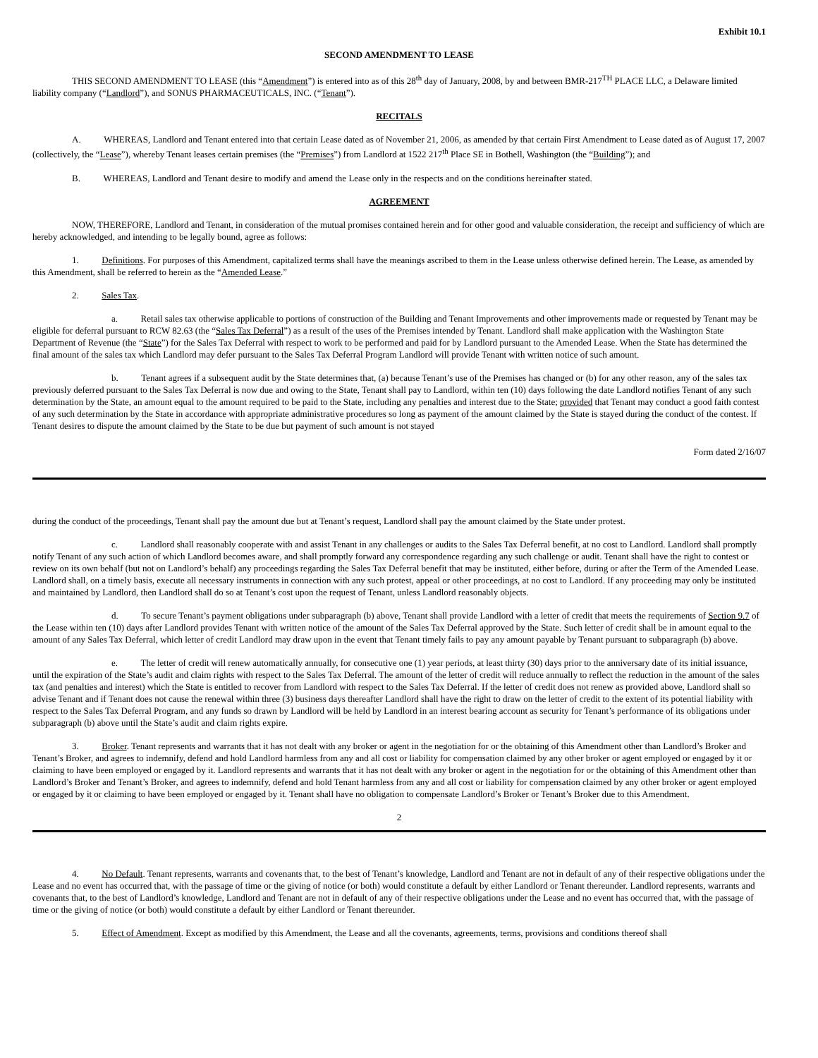Exhibit 10.1
SECOND AMENDMENT TO LEASE
THIS SECOND AMENDMENT TO LEASE (this “Amendment”) is entered into as of this 28<sup>th</sup> day of January, 2008, by and between BMR-217<sup>TH</sup> PLACE LLC, a Delaware limited liability company (“Landlord”), and SONUS PHARMACEUTICALS, INC. (“Tenant”).
RECITALS
A. WHEREAS, Landlord and Tenant entered into that certain Lease dated as of November 21, 2006, as amended by that certain First Amendment to Lease dated as of August 17, 2007 (collectively, the “Lease”), whereby Tenant leases certain premises (the “Premises”) from Landlord at 1522 217<sup>th</sup> Place SE in Bothell, Washington (the “Building”); and
B. WHEREAS, Landlord and Tenant desire to modify and amend the Lease only in the respects and on the conditions hereinafter stated.
AGREEMENT
NOW, THEREFORE, Landlord and Tenant, in consideration of the mutual promises contained herein and for other good and valuable consideration, the receipt and sufficiency of which are hereby acknowledged, and intending to be legally bound, agree as follows:
1. Definitions. For purposes of this Amendment, capitalized terms shall have the meanings ascribed to them in the Lease unless otherwise defined herein. The Lease, as amended by this Amendment, shall be referred to herein as the “Amended Lease.”
2. Sales Tax.
a. Retail sales tax otherwise applicable to portions of construction of the Building and Tenant Improvements and other improvements made or requested by Tenant may be eligible for deferral pursuant to RCW 82.63 (the “Sales Tax Deferral”) as a result of the uses of the Premises intended by Tenant. Landlord shall make application with the Washington State Department of Revenue (the “State”) for the Sales Tax Deferral with respect to work to be performed and paid for by Landlord pursuant to the Amended Lease. When the State has determined the final amount of the sales tax which Landlord may defer pursuant to the Sales Tax Deferral Program Landlord will provide Tenant with written notice of such amount.
b. Tenant agrees if a subsequent audit by the State determines that, (a) because Tenant’s use of the Premises has changed or (b) for any other reason, any of the sales tax previously deferred pursuant to the Sales Tax Deferral is now due and owing to the State, Tenant shall pay to Landlord, within ten (10) days following the date Landlord notifies Tenant of any such determination by the State, an amount equal to the amount required to be paid to the State, including any penalties and interest due to the State; provided that Tenant may conduct a good faith contest of any such determination by the State in accordance with appropriate administrative procedures so long as payment of the amount claimed by the State is stayed during the conduct of the contest. If Tenant desires to dispute the amount claimed by the State to be due but payment of such amount is not stayed
Form dated 2/16/07
during the conduct of the proceedings, Tenant shall pay the amount due but at Tenant’s request, Landlord shall pay the amount claimed by the State under protest.
c. Landlord shall reasonably cooperate with and assist Tenant in any challenges or audits to the Sales Tax Deferral benefit, at no cost to Landlord. Landlord shall promptly notify Tenant of any such action of which Landlord becomes aware, and shall promptly forward any correspondence regarding any such challenge or audit. Tenant shall have the right to contest or review on its own behalf (but not on Landlord’s behalf) any proceedings regarding the Sales Tax Deferral benefit that may be instituted, either before, during or after the Term of the Amended Lease. Landlord shall, on a timely basis, execute all necessary instruments in connection with any such protest, appeal or other proceedings, at no cost to Landlord. If any proceeding may only be instituted and maintained by Landlord, then Landlord shall do so at Tenant’s cost upon the request of Tenant, unless Landlord reasonably objects.
d. To secure Tenant’s payment obligations under subparagraph (b) above, Tenant shall provide Landlord with a letter of credit that meets the requirements of Section 9.7 of the Lease within ten (10) days after Landlord provides Tenant with written notice of the amount of the Sales Tax Deferral approved by the State. Such letter of credit shall be in amount equal to the amount of any Sales Tax Deferral, which letter of credit Landlord may draw upon in the event that Tenant timely fails to pay any amount payable by Tenant pursuant to subparagraph (b) above.
e. The letter of credit will renew automatically annually, for consecutive one (1) year periods, at least thirty (30) days prior to the anniversary date of its initial issuance, until the expiration of the State’s audit and claim rights with respect to the Sales Tax Deferral. The amount of the letter of credit will reduce annually to reflect the reduction in the amount of the sales tax (and penalties and interest) which the State is entitled to recover from Landlord with respect to the Sales Tax Deferral. If the letter of credit does not renew as provided above, Landlord shall so advise Tenant and if Tenant does not cause the renewal within three (3) business days thereafter Landlord shall have the right to draw on the letter of credit to the extent of its potential liability with respect to the Sales Tax Deferral Program, and any funds so drawn by Landlord will be held by Landlord in an interest bearing account as security for Tenant’s performance of its obligations under subparagraph (b) above until the State’s audit and claim rights expire.
3. Broker. Tenant represents and warrants that it has not dealt with any broker or agent in the negotiation for or the obtaining of this Amendment other than Landlord’s Broker and Tenant’s Broker, and agrees to indemnify, defend and hold Landlord harmless from any and all cost or liability for compensation claimed by any other broker or agent employed or engaged by it or claiming to have been employed or engaged by it. Landlord represents and warrants that it has not dealt with any broker or agent in the negotiation for or the obtaining of this Amendment other than Landlord’s Broker and Tenant’s Broker, and agrees to indemnify, defend and hold Tenant harmless from any and all cost or liability for compensation claimed by any other broker or agent employed or engaged by it or claiming to have been employed or engaged by it. Tenant shall have no obligation to compensate Landlord’s Broker or Tenant’s Broker due to this Amendment.
2
4. No Default. Tenant represents, warrants and covenants that, to the best of Tenant’s knowledge, Landlord and Tenant are not in default of any of their respective obligations under the Lease and no event has occurred that, with the passage of time or the giving of notice (or both) would constitute a default by either Landlord or Tenant thereunder. Landlord represents, warrants and covenants that, to the best of Landlord’s knowledge, Landlord and Tenant are not in default of any of their respective obligations under the Lease and no event has occurred that, with the passage of time or the giving of notice (or both) would constitute a default by either Landlord or Tenant thereunder.
5. Effect of Amendment. Except as modified by this Amendment, the Lease and all the covenants, agreements, terms, provisions and conditions thereof shall